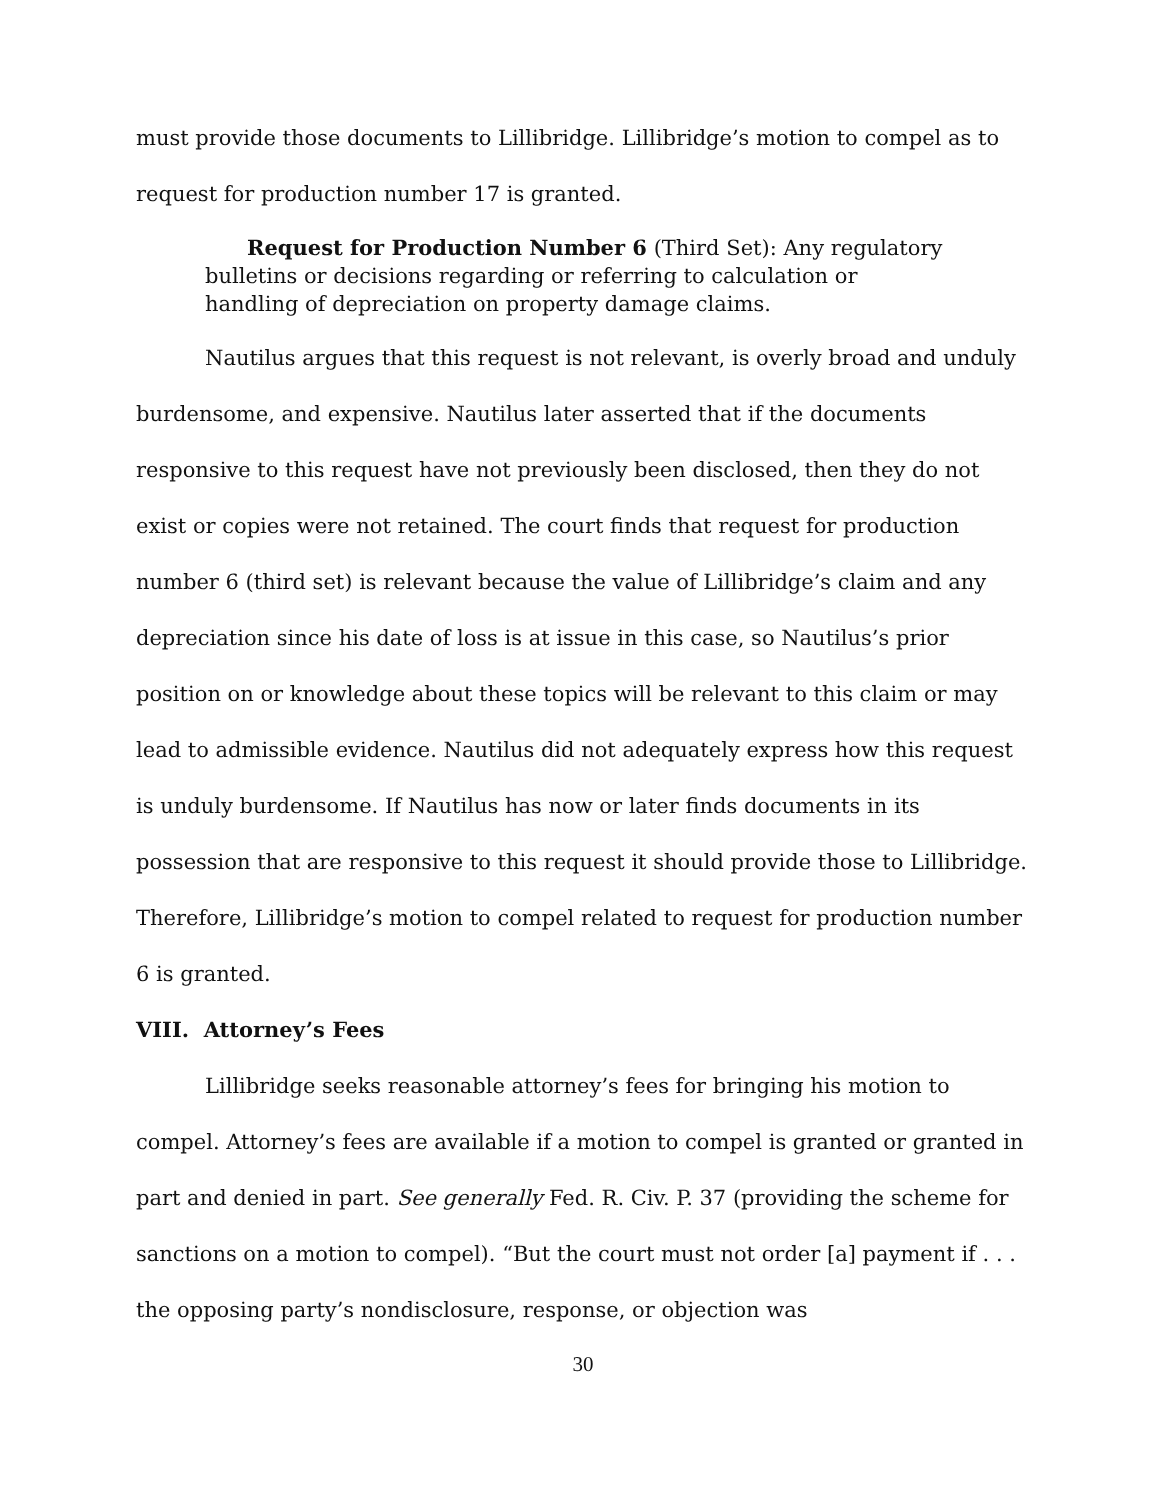must provide those documents to Lillibridge. Lillibridge’s motion to compel as to request for production number 17 is granted.
Request for Production Number 6 (Third Set): Any regulatory bulletins or decisions regarding or referring to calculation or handling of depreciation on property damage claims.
Nautilus argues that this request is not relevant, is overly broad and unduly burdensome, and expensive. Nautilus later asserted that if the documents responsive to this request have not previously been disclosed, then they do not exist or copies were not retained. The court finds that request for production number 6 (third set) is relevant because the value of Lillibridge’s claim and any depreciation since his date of loss is at issue in this case, so Nautilus’s prior position on or knowledge about these topics will be relevant to this claim or may lead to admissible evidence. Nautilus did not adequately express how this request is unduly burdensome. If Nautilus has now or later finds documents in its possession that are responsive to this request it should provide those to Lillibridge. Therefore, Lillibridge’s motion to compel related to request for production number 6 is granted.
VIII. Attorney’s Fees
Lillibridge seeks reasonable attorney’s fees for bringing his motion to compel. Attorney’s fees are available if a motion to compel is granted or granted in part and denied in part. See generally Fed. R. Civ. P. 37 (providing the scheme for sanctions on a motion to compel). “But the court must not order [a] payment if . . . the opposing party’s nondisclosure, response, or objection was
30